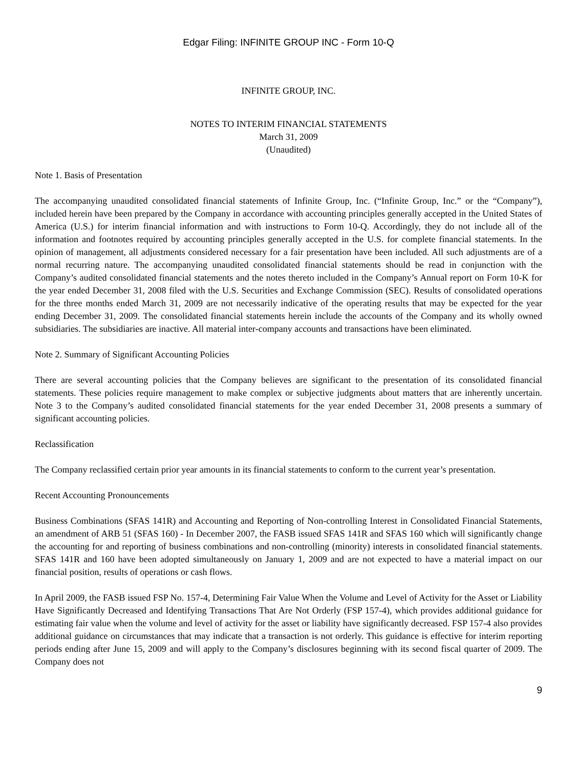Edgar Filing: INFINITE GROUP INC - Form 10-Q
INFINITE GROUP, INC.
NOTES TO INTERIM FINANCIAL STATEMENTS
March 31, 2009
(Unaudited)
Note 1. Basis of Presentation
The accompanying unaudited consolidated financial statements of Infinite Group, Inc. (“Infinite Group, Inc.” or the “Company”), included herein have been prepared by the Company in accordance with accounting principles generally accepted in the United States of America (U.S.) for interim financial information and with instructions to Form 10-Q. Accordingly, they do not include all of the information and footnotes required by accounting principles generally accepted in the U.S. for complete financial statements. In the opinion of management, all adjustments considered necessary for a fair presentation have been included. All such adjustments are of a normal recurring nature. The accompanying unaudited consolidated financial statements should be read in conjunction with the Company’s audited consolidated financial statements and the notes thereto included in the Company’s Annual report on Form 10-K for the year ended December 31, 2008 filed with the U.S. Securities and Exchange Commission (SEC). Results of consolidated operations for the three months ended March 31, 2009 are not necessarily indicative of the operating results that may be expected for the year ending December 31, 2009. The consolidated financial statements herein include the accounts of the Company and its wholly owned subsidiaries. The subsidiaries are inactive. All material inter-company accounts and transactions have been eliminated.
Note 2. Summary of Significant Accounting Policies
There are several accounting policies that the Company believes are significant to the presentation of its consolidated financial statements. These policies require management to make complex or subjective judgments about matters that are inherently uncertain. Note 3 to the Company’s audited consolidated financial statements for the year ended December 31, 2008 presents a summary of significant accounting policies.
Reclassification
The Company reclassified certain prior year amounts in its financial statements to conform to the current year’s presentation.
Recent Accounting Pronouncements
Business Combinations (SFAS 141R) and Accounting and Reporting of Non-controlling Interest in Consolidated Financial Statements, an amendment of ARB 51 (SFAS 160) - In December 2007, the FASB issued SFAS 141R and SFAS 160 which will significantly change the accounting for and reporting of business combinations and non-controlling (minority) interests in consolidated financial statements. SFAS 141R and 160 have been adopted simultaneously on January 1, 2009 and are not expected to have a material impact on our financial position, results of operations or cash flows.
In April 2009, the FASB issued FSP No. 157-4, Determining Fair Value When the Volume and Level of Activity for the Asset or Liability Have Significantly Decreased and Identifying Transactions That Are Not Orderly (FSP 157-4), which provides additional guidance for estimating fair value when the volume and level of activity for the asset or liability have significantly decreased. FSP 157-4 also provides additional guidance on circumstances that may indicate that a transaction is not orderly. This guidance is effective for interim reporting periods ending after June 15, 2009 and will apply to the Company’s disclosures beginning with its second fiscal quarter of 2009. The Company does not
9